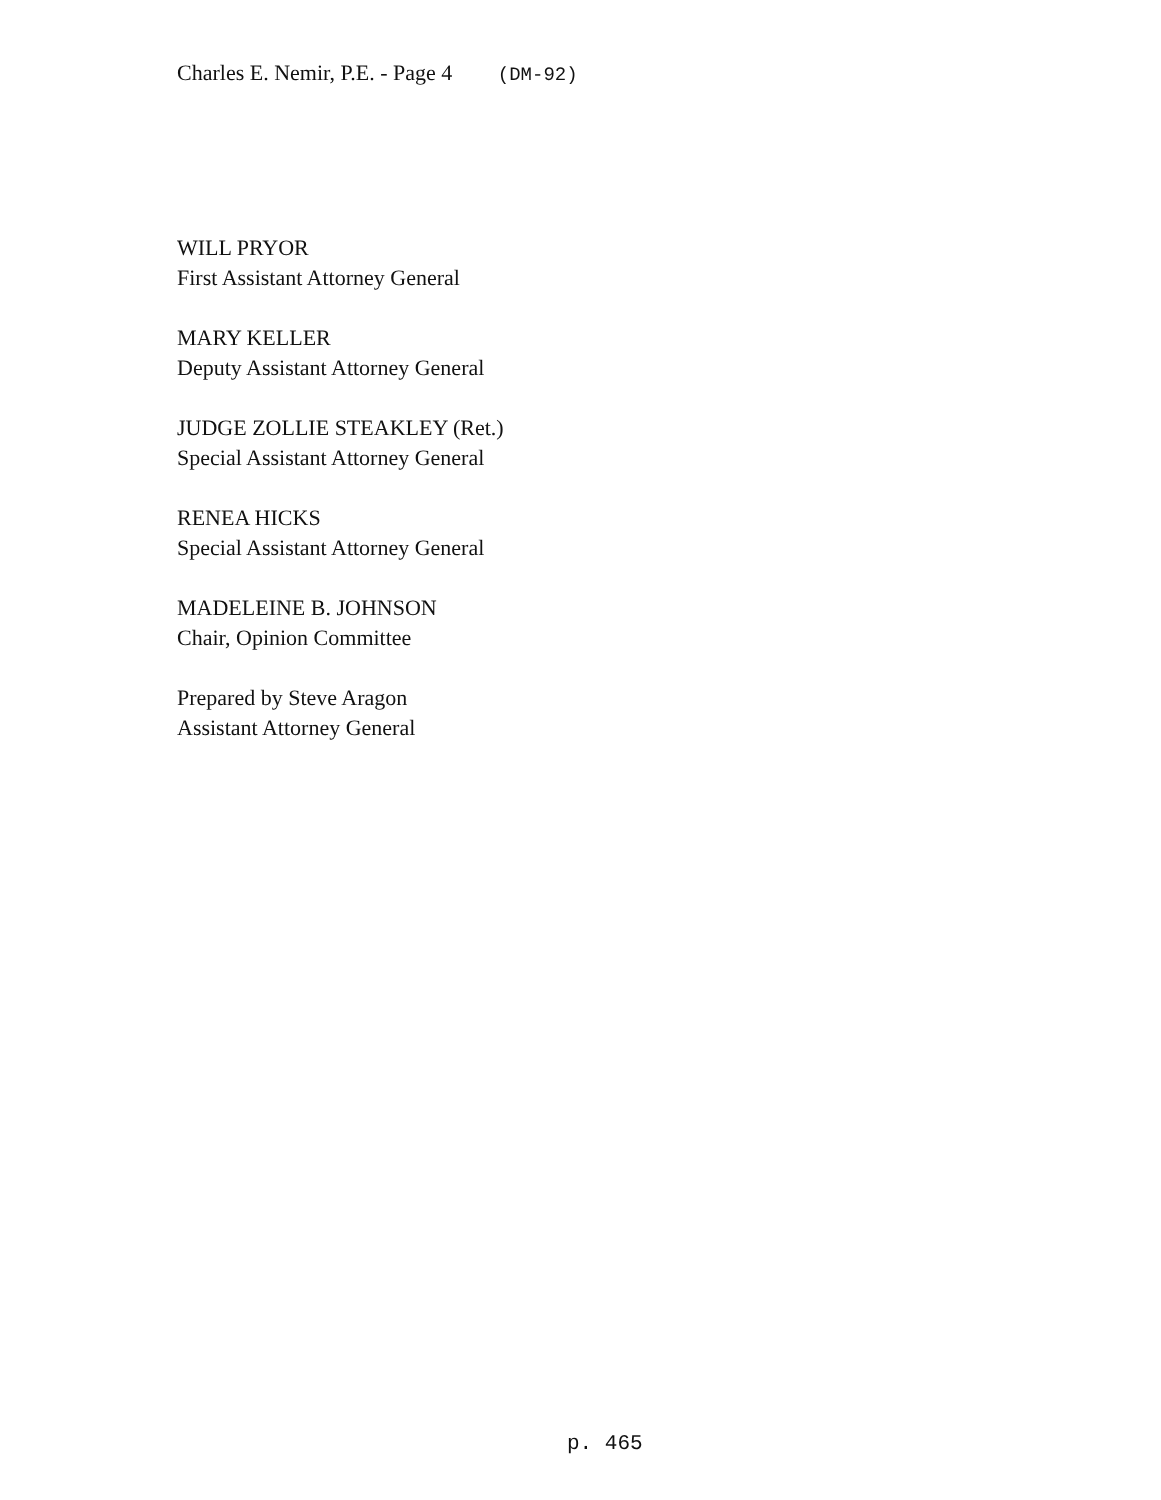Charles E. Nemir, P.E. - Page 4 (DM-92)
WILL PRYOR
First Assistant Attorney General
MARY KELLER
Deputy Assistant Attorney General
JUDGE ZOLLIE STEAKLEY (Ret.)
Special Assistant Attorney General
RENEA HICKS
Special Assistant Attorney General
MADELEINE B. JOHNSON
Chair, Opinion Committee
Prepared by Steve Aragon
Assistant Attorney General
p. 465